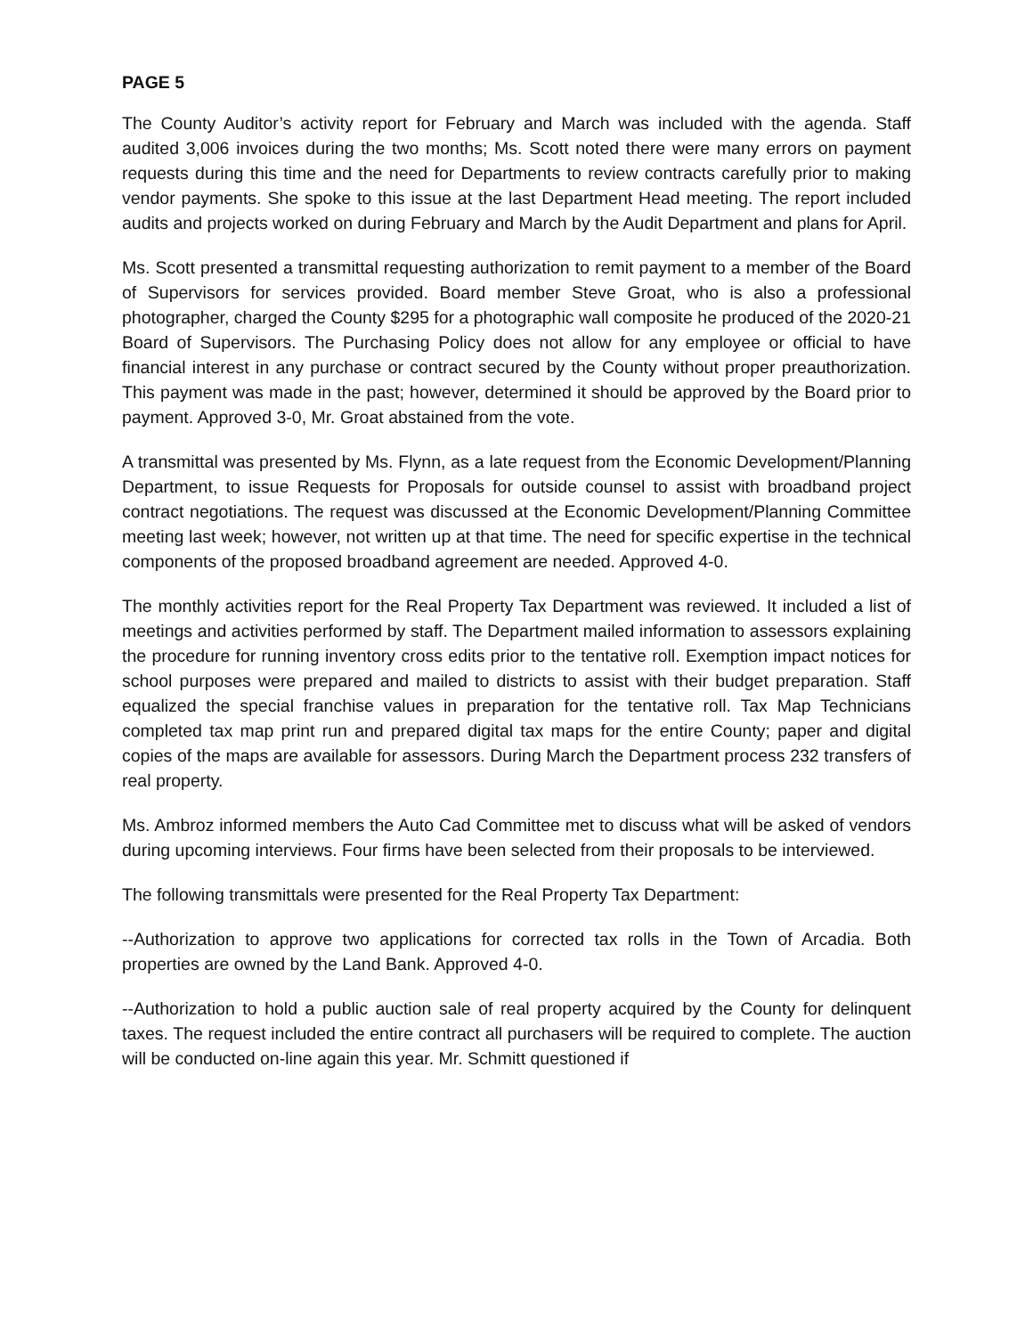PAGE 5
The County Auditor’s activity report for February and March was included with the agenda. Staff audited 3,006 invoices during the two months; Ms. Scott noted there were many errors on payment requests during this time and the need for Departments to review contracts carefully prior to making vendor payments. She spoke to this issue at the last Department Head meeting. The report included audits and projects worked on during February and March by the Audit Department and plans for April.
Ms. Scott presented a transmittal requesting authorization to remit payment to a member of the Board of Supervisors for services provided. Board member Steve Groat, who is also a professional photographer, charged the County $295 for a photographic wall composite he produced of the 2020-21 Board of Supervisors. The Purchasing Policy does not allow for any employee or official to have financial interest in any purchase or contract secured by the County without proper preauthorization. This payment was made in the past; however, determined it should be approved by the Board prior to payment. Approved 3-0, Mr. Groat abstained from the vote.
A transmittal was presented by Ms. Flynn, as a late request from the Economic Development/Planning Department, to issue Requests for Proposals for outside counsel to assist with broadband project contract negotiations. The request was discussed at the Economic Development/Planning Committee meeting last week; however, not written up at that time. The need for specific expertise in the technical components of the proposed broadband agreement are needed. Approved 4-0.
The monthly activities report for the Real Property Tax Department was reviewed. It included a list of meetings and activities performed by staff. The Department mailed information to assessors explaining the procedure for running inventory cross edits prior to the tentative roll. Exemption impact notices for school purposes were prepared and mailed to districts to assist with their budget preparation. Staff equalized the special franchise values in preparation for the tentative roll. Tax Map Technicians completed tax map print run and prepared digital tax maps for the entire County; paper and digital copies of the maps are available for assessors. During March the Department process 232 transfers of real property.
Ms. Ambroz informed members the Auto Cad Committee met to discuss what will be asked of vendors during upcoming interviews. Four firms have been selected from their proposals to be interviewed.
The following transmittals were presented for the Real Property Tax Department:
--Authorization to approve two applications for corrected tax rolls in the Town of Arcadia. Both properties are owned by the Land Bank. Approved 4-0.
--Authorization to hold a public auction sale of real property acquired by the County for delinquent taxes. The request included the entire contract all purchasers will be required to complete. The auction will be conducted on-line again this year. Mr. Schmitt questioned if